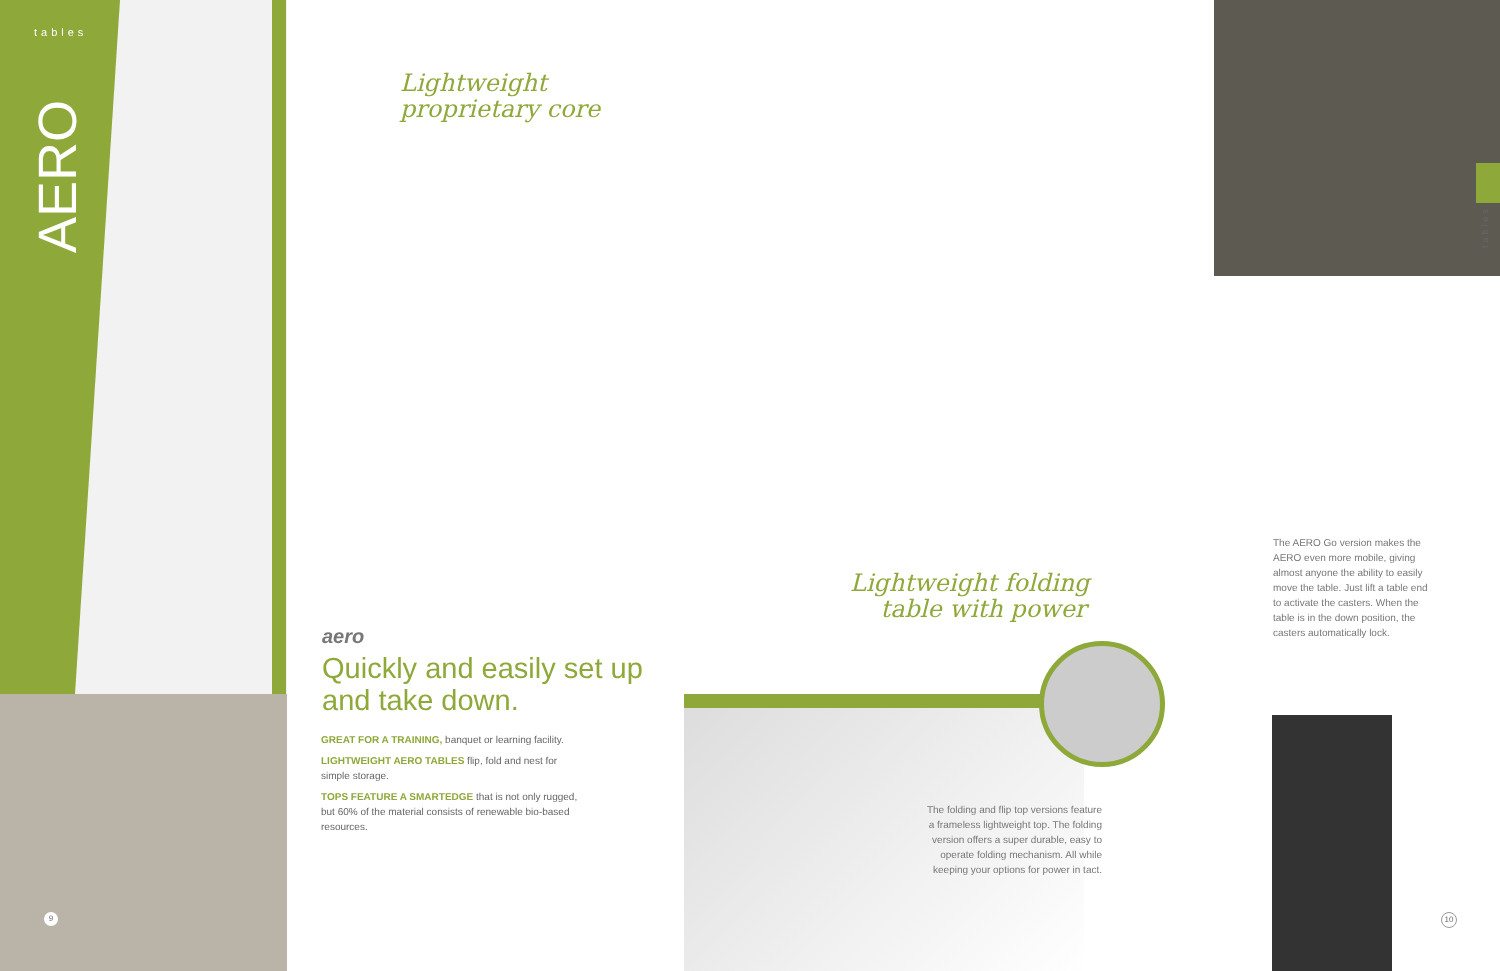tables
AERO
9
Lightweight
proprietary core
aero
Quickly and easily set up and take down.
GREAT FOR A TRAINING, banquet or learning facility.
LIGHTWEIGHT AERO TABLES flip, fold and nest for simple storage.
TOPS FEATURE A SMARTEDGE that is not only rugged, but 60% of the material consists of renewable bio-based resources.
tables
Lightweight folding
table with power
The AERO Go version makes the AERO even more mobile, giving almost anyone the ability to easily move the table. Just lift a table end to activate the casters. When the table is in the down position, the casters automatically lock.
The folding and flip top versions feature a frameless lightweight top. The folding version offers a super durable, easy to operate folding mechanism. All while keeping your options for power in tact.
10